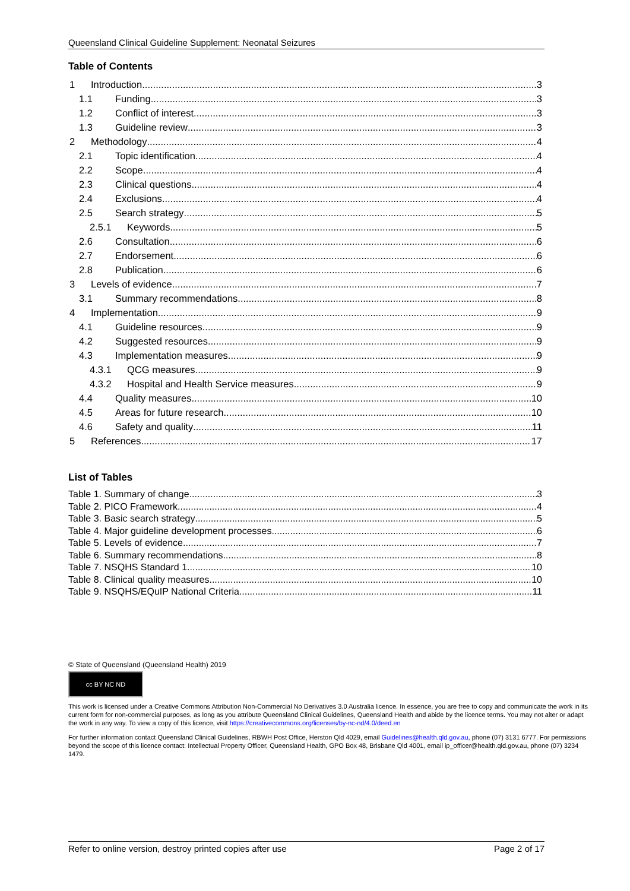Queensland Clinical Guideline Supplement: Neonatal Seizures
Table of Contents
1 Introduction 3
1.1 Funding 3
1.2 Conflict of interest 3
1.3 Guideline review 3
2 Methodology 4
2.1 Topic identification 4
2.2 Scope 4
2.3 Clinical questions 4
2.4 Exclusions 4
2.5 Search strategy 5
2.5.1 Keywords 5
2.6 Consultation 6
2.7 Endorsement 6
2.8 Publication 6
3 Levels of evidence 7
3.1 Summary recommendations 8
4 Implementation 9
4.1 Guideline resources 9
4.2 Suggested resources 9
4.3 Implementation measures 9
4.3.1 QCG measures 9
4.3.2 Hospital and Health Service measures 9
4.4 Quality measures 10
4.5 Areas for future research 10
4.6 Safety and quality 11
5 References 17
List of Tables
Table 1. Summary of change 3
Table 2. PICO Framework 4
Table 3. Basic search strategy 5
Table 4. Major guideline development processes 6
Table 5. Levels of evidence 7
Table 6. Summary recommendations 8
Table 7. NSQHS Standard 1 10
Table 8. Clinical quality measures 10
Table 9. NSQHS/EQuIP National Criteria 11
© State of Queensland (Queensland Health) 2019
cc BY NC ND
This work is licensed under a Creative Commons Attribution Non-Commercial No Derivatives 3.0 Australia licence. In essence, you are free to copy and communicate the work in its current form for non-commercial purposes, as long as you attribute Queensland Clinical Guidelines, Queensland Health and abide by the licence terms. You may not alter or adapt the work in any way. To view a copy of this licence, visit https://creativecommons.org/licenses/by-nc-nd/4.0/deed.en
For further information contact Queensland Clinical Guidelines, RBWH Post Office, Herston Qld 4029, email Guidelines@health.qld.gov.au, phone (07) 3131 6777. For permissions beyond the scope of this licence contact: Intellectual Property Officer, Queensland Health, GPO Box 48, Brisbane Qld 4001, email ip_officer@health.qld.gov.au, phone (07) 3234 1479.
Refer to online version, destroy printed copies after use Page 2 of 17